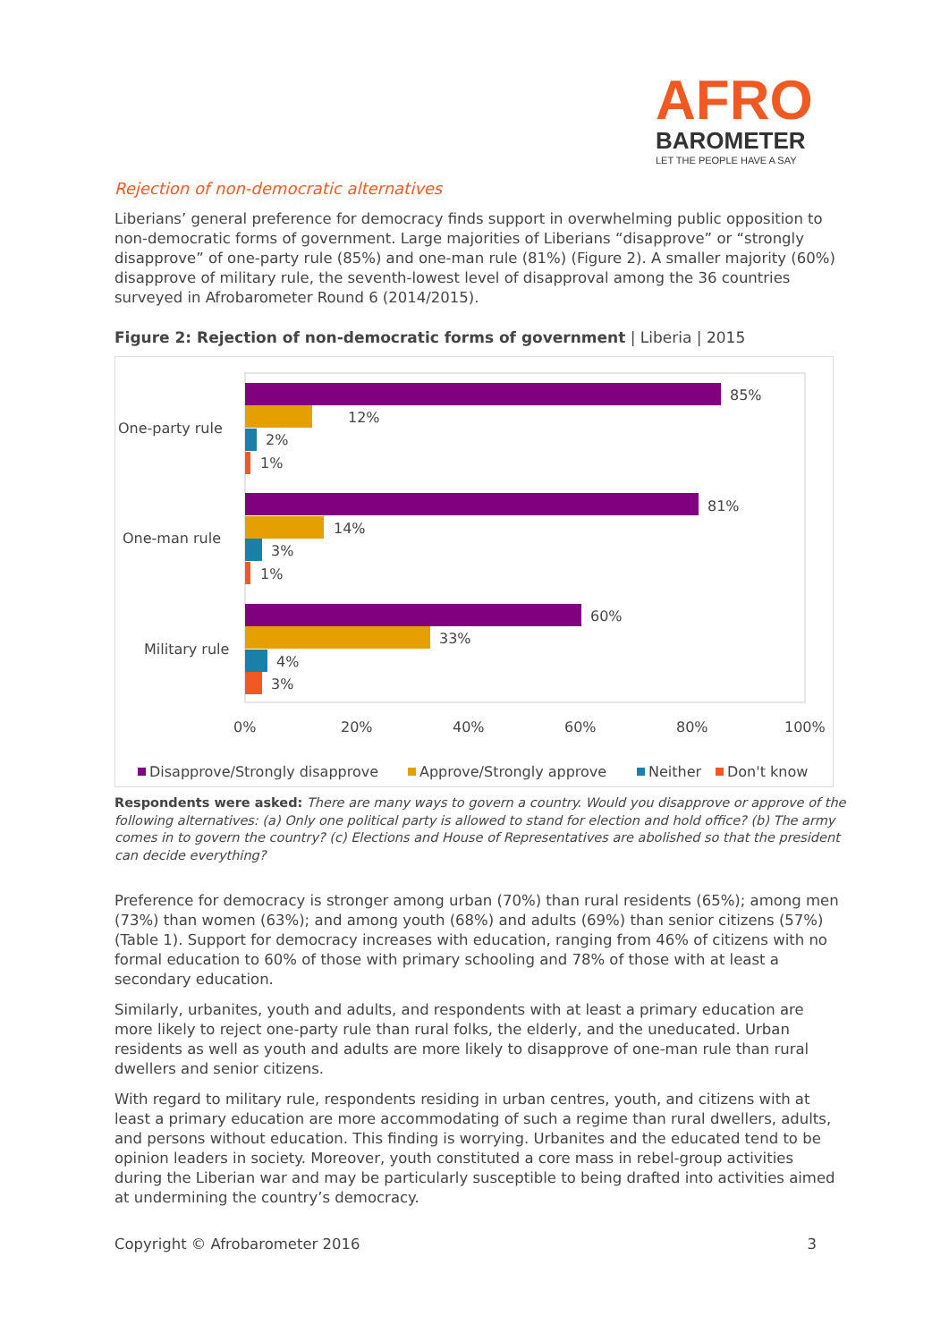AFRO
BAROMETER
LET THE PEOPLE HAVE A SAY
Rejection of non-democratic alternatives
Liberians’ general preference for democracy finds support in overwhelming public opposition to non-democratic forms of government. Large majorities of Liberians “disapprove” or “strongly disapprove” of one-party rule (85%) and one-man rule (81%) (Figure 2). A smaller majority (60%) disapprove of military rule, the seventh-lowest level of disapproval among the 36 countries surveyed in Afrobarometer Round 6 (2014/2015).
Figure 2: Rejection of non-democratic forms of government | Liberia | 2015
One-party rule
85%
12%
2%
1%
One-man rule
81%
14%
3%
1%
Military rule
60%
33%
4%
3%
0%
20%
40%
60%
80%
100%
Disapprove/Strongly disapprove
Approve/Strongly approve
Neither
Don't know
Respondents were asked: There are many ways to govern a country. Would you disapprove or approve of the following alternatives: (a) Only one political party is allowed to stand for election and hold office? (b) The army comes in to govern the country? (c) Elections and House of Representatives are abolished so that the president can decide everything?
Preference for democracy is stronger among urban (70%) than rural residents (65%); among men (73%) than women (63%); and among youth (68%) and adults (69%) than senior citizens (57%) (Table 1). Support for democracy increases with education, ranging from 46% of citizens with no formal education to 60% of those with primary schooling and 78% of those with at least a secondary education.
Similarly, urbanites, youth and adults, and respondents with at least a primary education are more likely to reject one-party rule than rural folks, the elderly, and the uneducated. Urban residents as well as youth and adults are more likely to disapprove of one-man rule than rural dwellers and senior citizens.
With regard to military rule, respondents residing in urban centres, youth, and citizens with at least a primary education are more accommodating of such a regime than rural dwellers, adults, and persons without education. This finding is worrying. Urbanites and the educated tend to be opinion leaders in society. Moreover, youth constituted a core mass in rebel-group activities during the Liberian war and may be particularly susceptible to being drafted into activities aimed at undermining the country’s democracy.
Copyright © Afrobarometer 2016 3